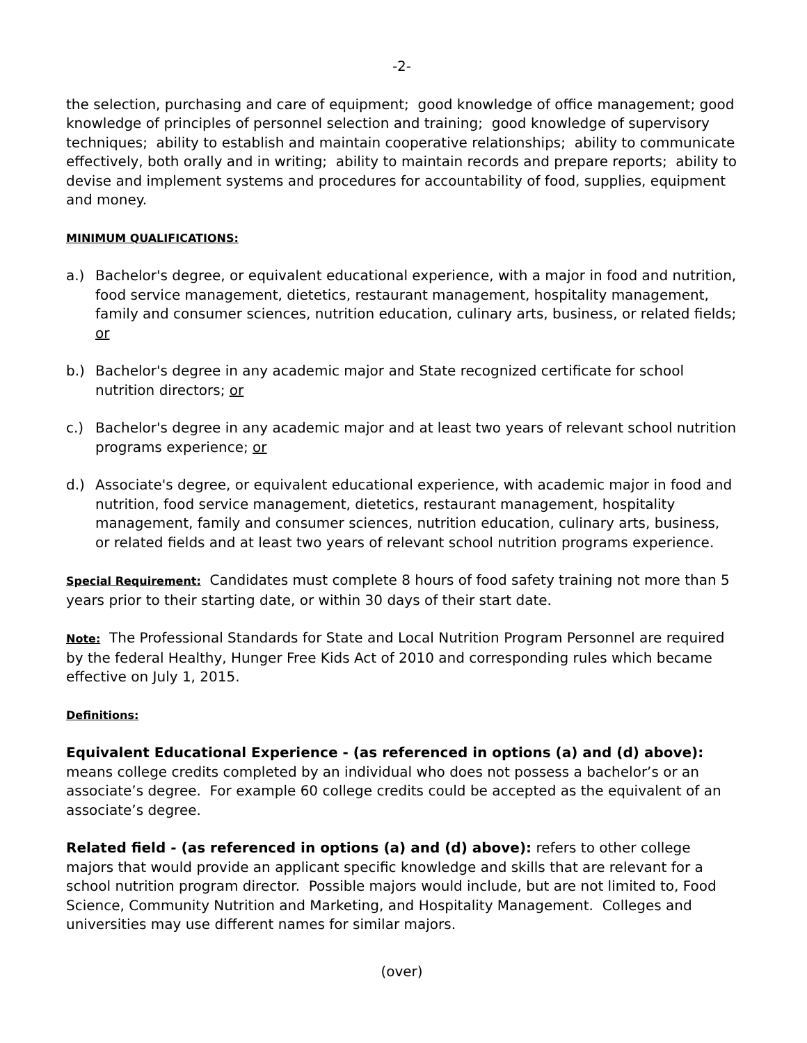-2-
the selection, purchasing and care of equipment; good knowledge of office management; good knowledge of principles of personnel selection and training; good knowledge of supervisory techniques; ability to establish and maintain cooperative relationships; ability to communicate effectively, both orally and in writing; ability to maintain records and prepare reports; ability to devise and implement systems and procedures for accountability of food, supplies, equipment and money.
MINIMUM QUALIFICATIONS:
a.) Bachelor's degree, or equivalent educational experience, with a major in food and nutrition, food service management, dietetics, restaurant management, hospitality management, family and consumer sciences, nutrition education, culinary arts, business, or related fields; or
b.) Bachelor's degree in any academic major and State recognized certificate for school nutrition directors; or
c.) Bachelor's degree in any academic major and at least two years of relevant school nutrition programs experience; or
d.) Associate's degree, or equivalent educational experience, with academic major in food and nutrition, food service management, dietetics, restaurant management, hospitality management, family and consumer sciences, nutrition education, culinary arts, business, or related fields and at least two years of relevant school nutrition programs experience.
Special Requirement: Candidates must complete 8 hours of food safety training not more than 5 years prior to their starting date, or within 30 days of their start date.
Note: The Professional Standards for State and Local Nutrition Program Personnel are required by the federal Healthy, Hunger Free Kids Act of 2010 and corresponding rules which became effective on July 1, 2015.
Definitions:
Equivalent Educational Experience - (as referenced in options (a) and (d) above): means college credits completed by an individual who does not possess a bachelor’s or an associate’s degree. For example 60 college credits could be accepted as the equivalent of an associate’s degree.
Related field - (as referenced in options (a) and (d) above): refers to other college majors that would provide an applicant specific knowledge and skills that are relevant for a school nutrition program director. Possible majors would include, but are not limited to, Food Science, Community Nutrition and Marketing, and Hospitality Management. Colleges and universities may use different names for similar majors.
(over)